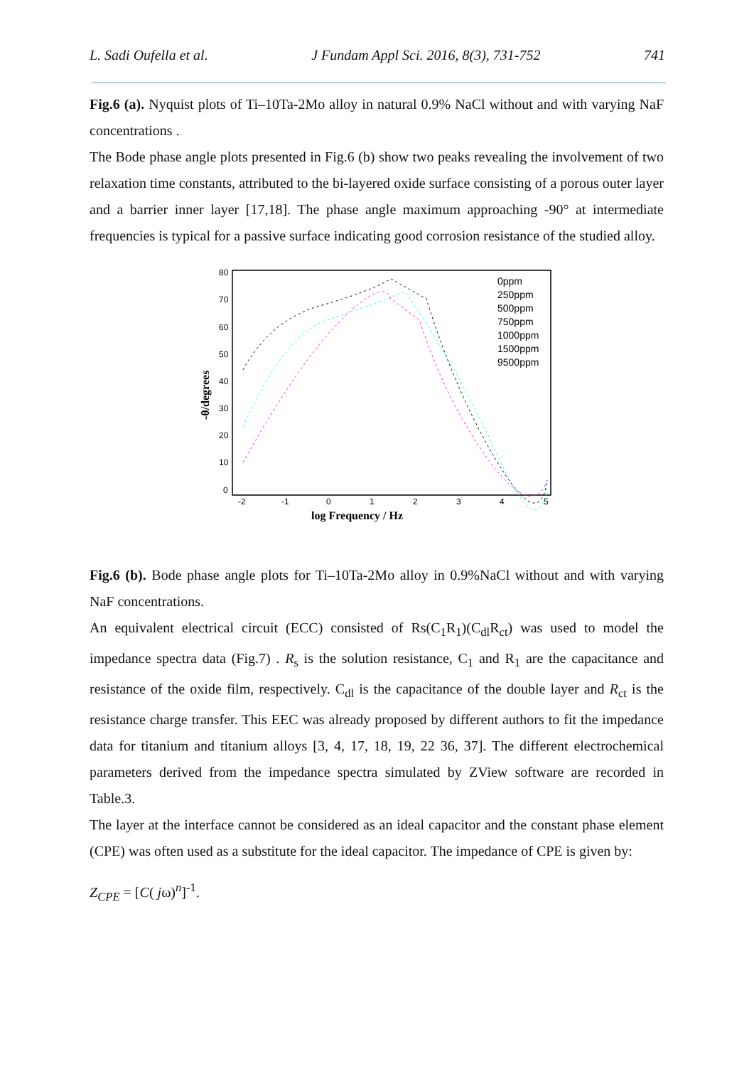L. Sadi Oufella et al. J Fundam Appl Sci. 2016, 8(3), 731-752 741
Fig.6 (a). Nyquist plots of Ti–10Ta-2Mo alloy in natural 0.9% NaCl without and with varying NaF concentrations .
The Bode phase angle plots presented in Fig.6 (b) show two peaks revealing the involvement of two relaxation time constants, attributed to the bi-layered oxide surface consisting of a porous outer layer and a barrier inner layer [17,18]. The phase angle maximum approaching -90° at intermediate frequencies is typical for a passive surface indicating good corrosion resistance of the studied alloy.
80
70
60
50
40
30
20
10
0
-2
-1
0
1
2
3
4
5
log Frequency / Hz
-θ/degrees
0ppm
250ppm
500ppm
750ppm
1000ppm
1500ppm
9500ppm
Fig.6 (b). Bode phase angle plots for Ti–10Ta-2Mo alloy in 0.9%NaCl without and with varying NaF concentrations.
An equivalent electrical circuit (ECC) consisted of Rs(C<sub>1</sub>R<sub>1</sub>)(C<sub>dl</sub>R<sub>ct</sub>) was used to model the impedance spectra data (Fig.7) . R<sub>s</sub> is the solution resistance, C<sub>1</sub> and R<sub>1</sub> are the capacitance and resistance of the oxide film, respectively. C<sub>dl</sub> is the capacitance of the double layer and R<sub>ct</sub> is the resistance charge transfer. This EEC was already proposed by different authors to fit the impedance data for titanium and titanium alloys [3, 4, 17, 18, 19, 22 36, 37]. The different electrochemical parameters derived from the impedance spectra simulated by ZView software are recorded in Table.3.
The layer at the interface cannot be considered as an ideal capacitor and the constant phase element (CPE) was often used as a substitute for the ideal capacitor. The impedance of CPE is given by:
Z<sub>CPE</sub> = [C( jω)<sup>n</sup>]<sup>-1</sup>.